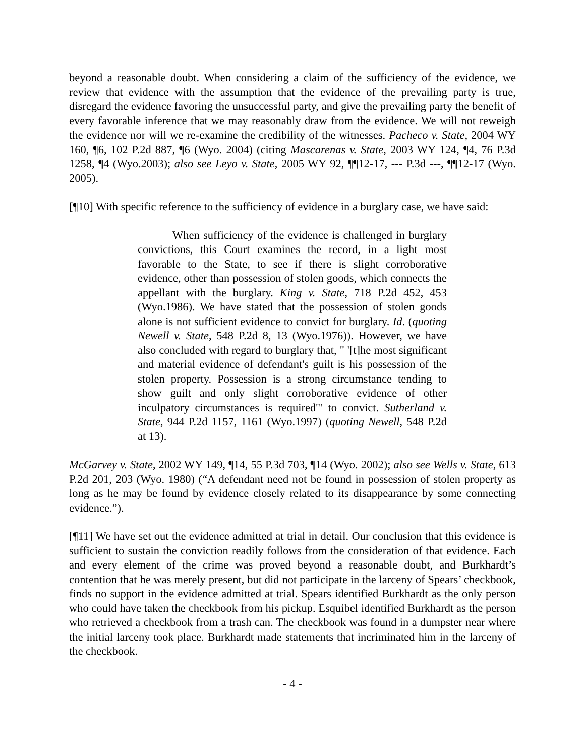beyond a reasonable doubt. When considering a claim of the sufficiency of the evidence, we review that evidence with the assumption that the evidence of the prevailing party is true, disregard the evidence favoring the unsuccessful party, and give the prevailing party the benefit of every favorable inference that we may reasonably draw from the evidence. We will not reweigh the evidence nor will we re-examine the credibility of the witnesses. Pacheco v. State, 2004 WY 160, ¶6, 102 P.2d 887, ¶6 (Wyo. 2004) (citing Mascarenas v. State, 2003 WY 124, ¶4, 76 P.3d 1258, ¶4 (Wyo.2003); also see Leyo v. State, 2005 WY 92, ¶¶12-17, --- P.3d ---, ¶¶12-17 (Wyo. 2005).
[¶10] With specific reference to the sufficiency of evidence in a burglary case, we have said:
When sufficiency of the evidence is challenged in burglary convictions, this Court examines the record, in a light most favorable to the State, to see if there is slight corroborative evidence, other than possession of stolen goods, which connects the appellant with the burglary. King v. State, 718 P.2d 452, 453 (Wyo.1986). We have stated that the possession of stolen goods alone is not sufficient evidence to convict for burglary. Id. (quoting Newell v. State, 548 P.2d 8, 13 (Wyo.1976)). However, we have also concluded with regard to burglary that, " '[t]he most significant and material evidence of defendant's guilt is his possession of the stolen property. Possession is a strong circumstance tending to show guilt and only slight corroborative evidence of other inculpatory circumstances is required'" to convict. Sutherland v. State, 944 P.2d 1157, 1161 (Wyo.1997) (quoting Newell, 548 P.2d at 13).
McGarvey v. State, 2002 WY 149, ¶14, 55 P.3d 703, ¶14 (Wyo. 2002); also see Wells v. State, 613 P.2d 201, 203 (Wyo. 1980) (“A defendant need not be found in possession of stolen property as long as he may be found by evidence closely related to its disappearance by some connecting evidence.”).
[¶11] We have set out the evidence admitted at trial in detail. Our conclusion that this evidence is sufficient to sustain the conviction readily follows from the consideration of that evidence. Each and every element of the crime was proved beyond a reasonable doubt, and Burkhardt’s contention that he was merely present, but did not participate in the larceny of Spears’ checkbook, finds no support in the evidence admitted at trial. Spears identified Burkhardt as the only person who could have taken the checkbook from his pickup. Esquibel identified Burkhardt as the person who retrieved a checkbook from a trash can. The checkbook was found in a dumpster near where the initial larceny took place. Burkhardt made statements that incriminated him in the larceny of the checkbook.
- 4 -